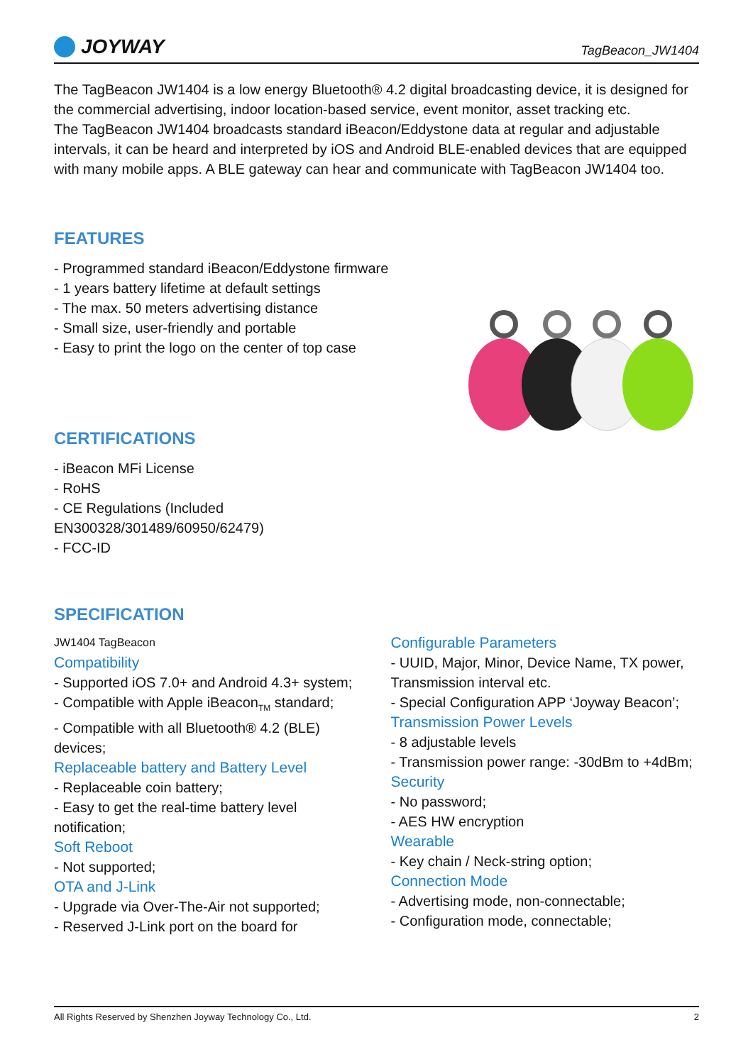JOYWAY
TagBeacon_JW1404
The TagBeacon JW1404 is a low energy Bluetooth® 4.2 digital broadcasting device, it is designed for the commercial advertising, indoor location-based service, event monitor, asset tracking etc.
The TagBeacon JW1404 broadcasts standard iBeacon/Eddystone data at regular and adjustable intervals, it can be heard and interpreted by iOS and Android BLE-enabled devices that are equipped with many mobile apps. A BLE gateway can hear and communicate with TagBeacon JW1404 too.
FEATURES
- Programmed standard iBeacon/Eddystone firmware
- 1 years battery lifetime at default settings
- The max. 50 meters advertising distance
- Small size, user-friendly and portable
- Easy to print the logo on the center of top case
CERTIFICATIONS
- iBeacon MFi License
- RoHS
- CE Regulations (Included
EN300328/301489/60950/62479)
- FCC-ID
SPECIFICATION
JW1404 TagBeacon
Compatibility
- Supported iOS 7.0+ and Android 4.3+ system;
- Compatible with Apple iBeacon<sub>TM</sub> standard;
- Compatible with all Bluetooth® 4.2 (BLE) devices;
Replaceable battery and Battery Level
- Replaceable coin battery;
- Easy to get the real-time battery level notification;
Soft Reboot
- Not supported;
OTA and J-Link
- Upgrade via Over-The-Air not supported;
- Reserved J-Link port on the board for
Configurable Parameters
- UUID, Major, Minor, Device Name, TX power, Transmission interval etc.
- Special Configuration APP ‘Joyway Beacon’;
Transmission Power Levels
- 8 adjustable levels
- Transmission power range: -30dBm to +4dBm;
Security
- No password;
- AES HW encryption
Wearable
- Key chain / Neck-string option;
Connection Mode
- Advertising mode, non-connectable;
- Configuration mode, connectable;
All Rights Reserved by Shenzhen Joyway Technology Co., Ltd. 2